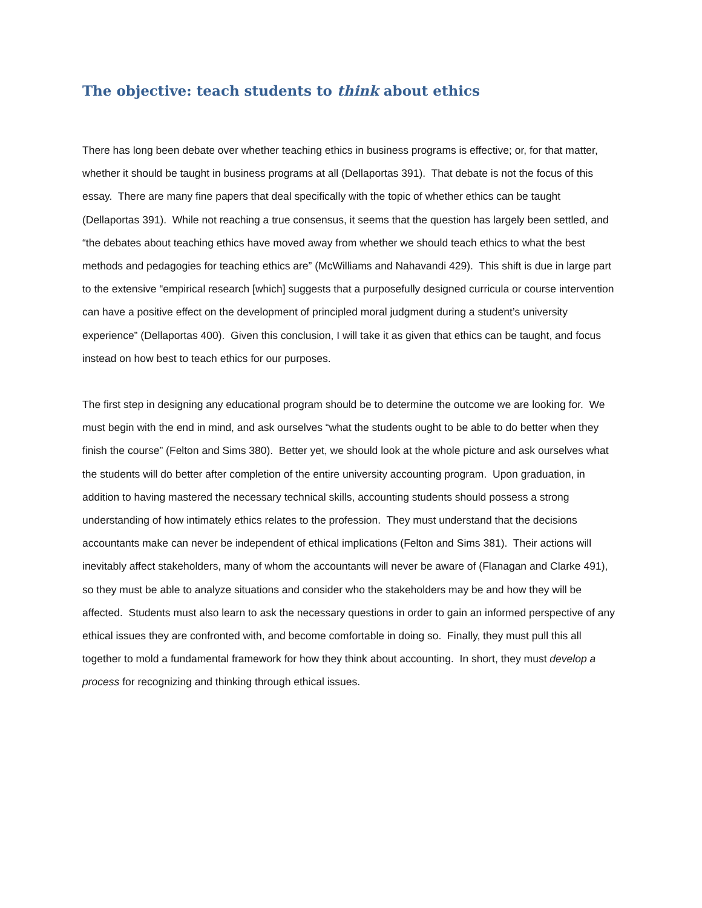The objective: teach students to think about ethics
There has long been debate over whether teaching ethics in business programs is effective; or, for that matter, whether it should be taught in business programs at all (Dellaportas 391). That debate is not the focus of this essay. There are many fine papers that deal specifically with the topic of whether ethics can be taught (Dellaportas 391). While not reaching a true consensus, it seems that the question has largely been settled, and “the debates about teaching ethics have moved away from whether we should teach ethics to what the best methods and pedagogies for teaching ethics are” (McWilliams and Nahavandi 429). This shift is due in large part to the extensive “empirical research [which] suggests that a purposefully designed curricula or course intervention can have a positive effect on the development of principled moral judgment during a student’s university experience” (Dellaportas 400). Given this conclusion, I will take it as given that ethics can be taught, and focus instead on how best to teach ethics for our purposes.
The first step in designing any educational program should be to determine the outcome we are looking for. We must begin with the end in mind, and ask ourselves “what the students ought to be able to do better when they finish the course” (Felton and Sims 380). Better yet, we should look at the whole picture and ask ourselves what the students will do better after completion of the entire university accounting program. Upon graduation, in addition to having mastered the necessary technical skills, accounting students should possess a strong understanding of how intimately ethics relates to the profession. They must understand that the decisions accountants make can never be independent of ethical implications (Felton and Sims 381). Their actions will inevitably affect stakeholders, many of whom the accountants will never be aware of (Flanagan and Clarke 491), so they must be able to analyze situations and consider who the stakeholders may be and how they will be affected. Students must also learn to ask the necessary questions in order to gain an informed perspective of any ethical issues they are confronted with, and become comfortable in doing so. Finally, they must pull this all together to mold a fundamental framework for how they think about accounting. In short, they must develop a process for recognizing and thinking through ethical issues.